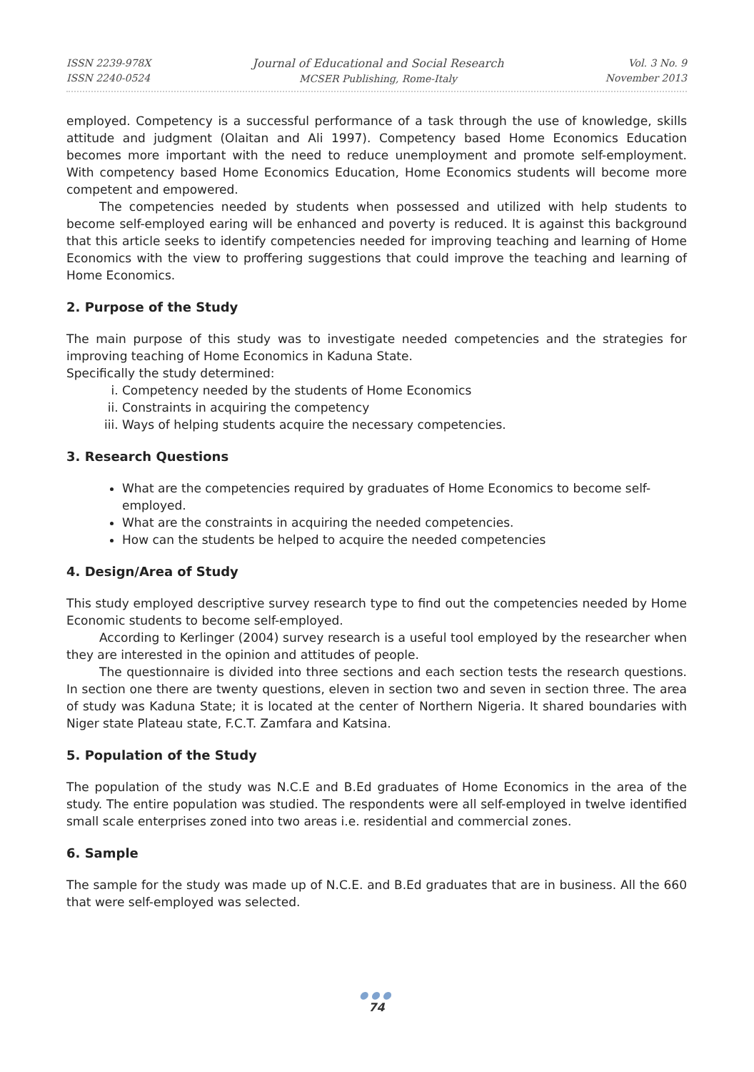ISSN 2239-978X
ISSN 2240-0524
Journal of Educational and Social Research
MCSER Publishing, Rome-Italy
Vol. 3 No. 9
November 2013
employed. Competency is a successful performance of a task through the use of knowledge, skills attitude and judgment (Olaitan and Ali 1997). Competency based Home Economics Education becomes more important with the need to reduce unemployment and promote self-employment. With competency based Home Economics Education, Home Economics students will become more competent and empowered.
The competencies needed by students when possessed and utilized with help students to become self-employed earing will be enhanced and poverty is reduced. It is against this background that this article seeks to identify competencies needed for improving teaching and learning of Home Economics with the view to proffering suggestions that could improve the teaching and learning of Home Economics.
2. Purpose of the Study
The main purpose of this study was to investigate needed competencies and the strategies for improving teaching of Home Economics in Kaduna State.
Specifically the study determined:
i. Competency needed by the students of Home Economics
ii. Constraints in acquiring the competency
iii. Ways of helping students acquire the necessary competencies.
3. Research Questions
What are the competencies required by graduates of Home Economics to become self-employed.
What are the constraints in acquiring the needed competencies.
How can the students be helped to acquire the needed competencies
4. Design/Area of Study
This study employed descriptive survey research type to find out the competencies needed by Home Economic students to become self-employed.
According to Kerlinger (2004) survey research is a useful tool employed by the researcher when they are interested in the opinion and attitudes of people.
The questionnaire is divided into three sections and each section tests the research questions. In section one there are twenty questions, eleven in section two and seven in section three. The area of study was Kaduna State; it is located at the center of Northern Nigeria. It shared boundaries with Niger state Plateau state, F.C.T. Zamfara and Katsina.
5. Population of the Study
The population of the study was N.C.E and B.Ed graduates of Home Economics in the area of the study. The entire population was studied. The respondents were all self-employed in twelve identified small scale enterprises zoned into two areas i.e. residential and commercial zones.
6. Sample
The sample for the study was made up of N.C.E. and B.Ed graduates that are in business. All the 660 that were self-employed was selected.
●●●
74